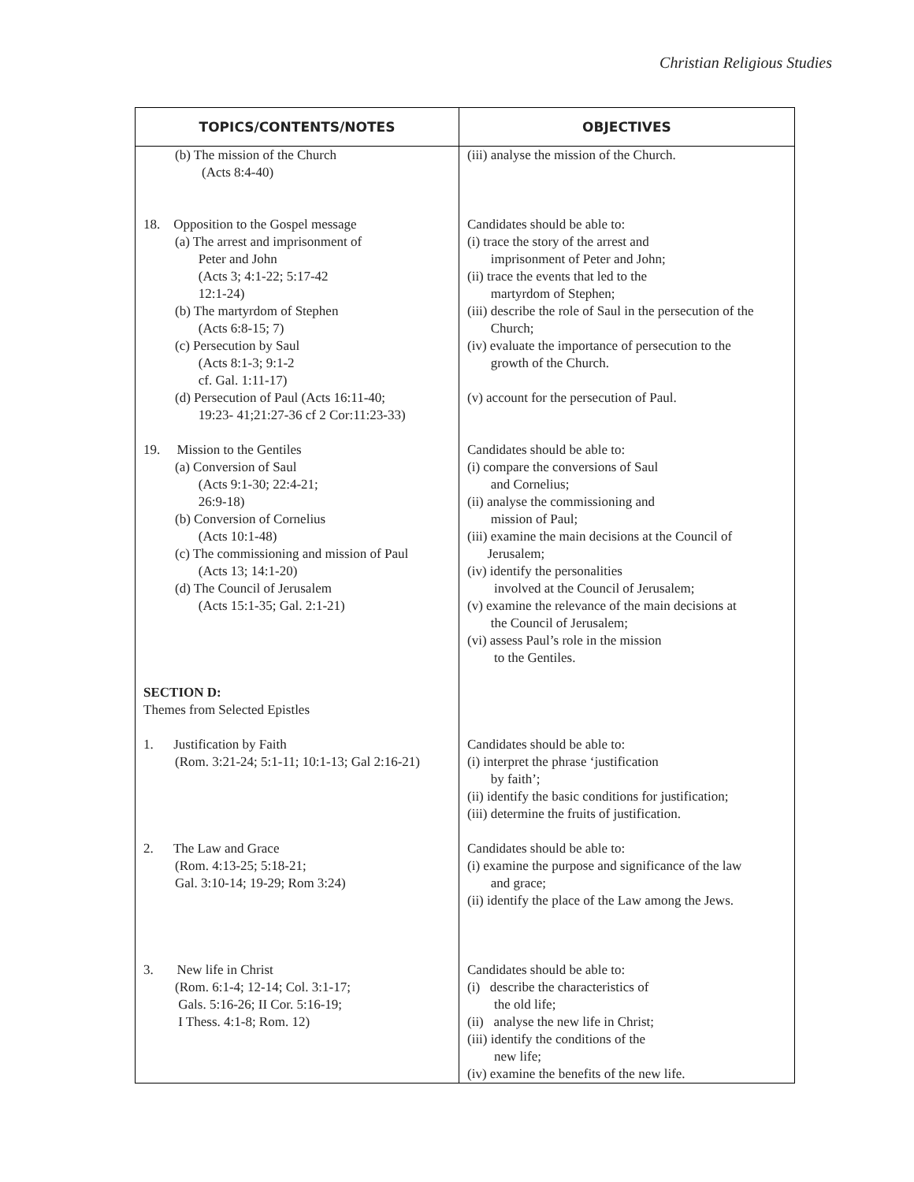Christian Religious Studies
| TOPICS/CONTENTS/NOTES | OBJECTIVES |
| --- | --- |
| (b) The mission of the Church (Acts 8:4-40) | (iii) analyse the mission of the Church. |
| 18. Opposition to the Gospel message (a) The arrest and imprisonment of Peter and John (Acts 3; 4:1-22; 5:17-42 12:1-24) (b) The martyrdom of Stephen (Acts 6:8-15; 7) (c) Persecution by Saul (Acts 8:1-3; 9:1-2 cf. Gal. 1:11-17) (d) Persecution of Paul (Acts 16:11-40; 19:23- 41;21:27-36 cf 2 Cor:11:23-33) | Candidates should be able to: (i) trace the story of the arrest and imprisonment of Peter and John; (ii) trace the events that led to the martyrdom of Stephen; (iii) describe the role of Saul in the persecution of the Church; (iv) evaluate the importance of persecution to the growth of the Church. (v) account for the persecution of Paul. |
| 19. Mission to the Gentiles (a) Conversion of Saul (Acts 9:1-30; 22:4-21; 26:9-18) (b) Conversion of Cornelius (Acts 10:1-48) (c) The commissioning and mission of Paul (Acts 13; 14:1-20) (d) The Council of Jerusalem (Acts 15:1-35; Gal. 2:1-21) SECTION D: Themes from Selected Epistles | Candidates should be able to: (i) compare the conversions of Saul and Cornelius; (ii) analyse the commissioning and mission of Paul; (iii) examine the main decisions at the Council of Jerusalem; (iv) identify the personalities involved at the Council of Jerusalem; (v) examine the relevance of the main decisions at the Council of Jerusalem; (vi) assess Paul’s role in the mission to the Gentiles. |
| 1. Justification by Faith (Rom. 3:21-24; 5:1-11; 10:1-13; Gal 2:16-21) | Candidates should be able to: (i) interpret the phrase ‘justification by faith’; (ii) identify the basic conditions for justification; (iii) determine the fruits of justification. |
| 2. The Law and Grace (Rom. 4:13-25; 5:18-21; Gal. 3:10-14; 19-29; Rom 3:24) | Candidates should be able to: (i) examine the purpose and significance of the law and grace; (ii) identify the place of the Law among the Jews. |
| 3. New life in Christ (Rom. 6:1-4; 12-14; Col. 3:1-17; Gals. 5:16-26; II Cor. 5:16-19; I Thess. 4:1-8; Rom. 12) | Candidates should be able to: (i) describe the characteristics of the old life; (ii) analyse the new life in Christ; (iii) identify the conditions of the new life; (iv) examine the benefits of the new life. |